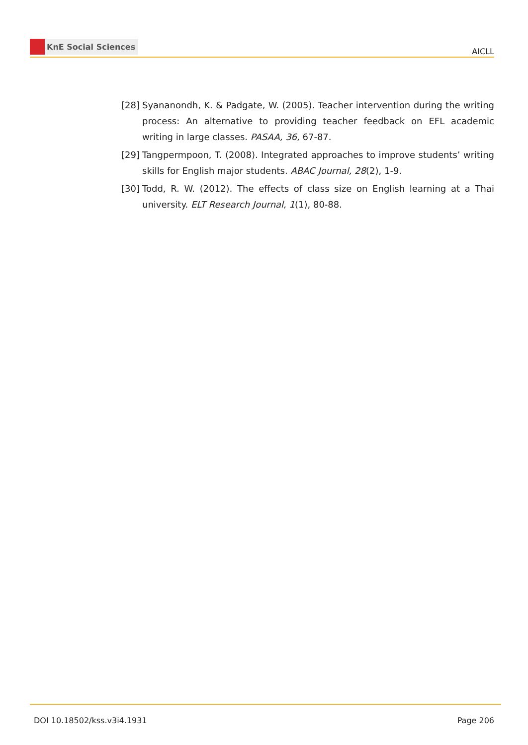KnE Social Sciences
AICLL
[28] Syananondh, K. & Padgate, W. (2005). Teacher intervention during the writing process: An alternative to providing teacher feedback on EFL academic writing in large classes. PASAA, 36, 67-87.
[29] Tangpermpoon, T. (2008). Integrated approaches to improve students’ writing skills for English major students. ABAC Journal, 28(2), 1-9.
[30] Todd, R. W. (2012). The effects of class size on English learning at a Thai university. ELT Research Journal, 1(1), 80-88.
DOI 10.18502/kss.v3i4.1931 Page 206